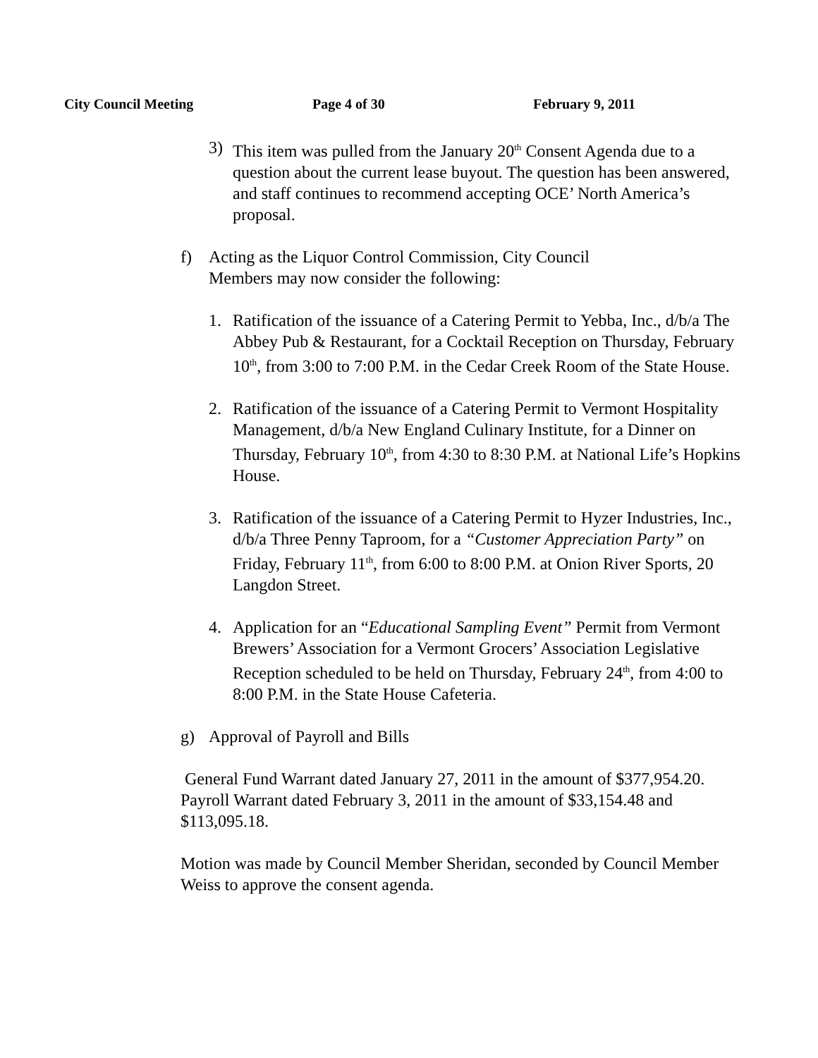City Council Meeting Page 4 of 30 February 9, 2011
3) This item was pulled from the January 20<sup>th</sup> Consent Agenda due to a question about the current lease buyout. The question has been answered, and staff continues to recommend accepting OCE’ North America’s proposal.
f) Acting as the Liquor Control Commission, City Council Members may now consider the following:
1. Ratification of the issuance of a Catering Permit to Yebba, Inc., d/b/a The Abbey Pub & Restaurant, for a Cocktail Reception on Thursday, February 10<sup>th</sup>, from 3:00 to 7:00 P.M. in the Cedar Creek Room of the State House.
2. Ratification of the issuance of a Catering Permit to Vermont Hospitality Management, d/b/a New England Culinary Institute, for a Dinner on Thursday, February 10<sup>th</sup>, from 4:30 to 8:30 P.M. at National Life’s Hopkins House.
3. Ratification of the issuance of a Catering Permit to Hyzer Industries, Inc., d/b/a Three Penny Taproom, for a “Customer Appreciation Party” on Friday, February 11<sup>th</sup>, from 6:00 to 8:00 P.M. at Onion River Sports, 20 Langdon Street.
4. Application for an “Educational Sampling Event” Permit from Vermont Brewers’ Association for a Vermont Grocers’ Association Legislative Reception scheduled to be held on Thursday, February 24<sup>th</sup>, from 4:00 to 8:00 P.M. in the State House Cafeteria.
g) Approval of Payroll and Bills
General Fund Warrant dated January 27, 2011 in the amount of $377,954.20. Payroll Warrant dated February 3, 2011 in the amount of $33,154.48 and $113,095.18.
Motion was made by Council Member Sheridan, seconded by Council Member Weiss to approve the consent agenda.